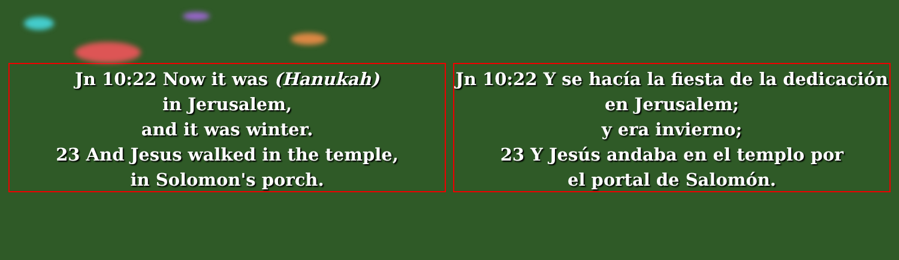Jn 10:22 Now it was (Hanukah)
in Jerusalem,
and it was winter.
23 And Jesus walked in the temple,
in Solomon's porch.
Jn 10:22 Y se hacía la fiesta de la dedicación
en Jerusalem;
y era invierno;
23 Y Jesús andaba en el templo por
el portal de Salomón.